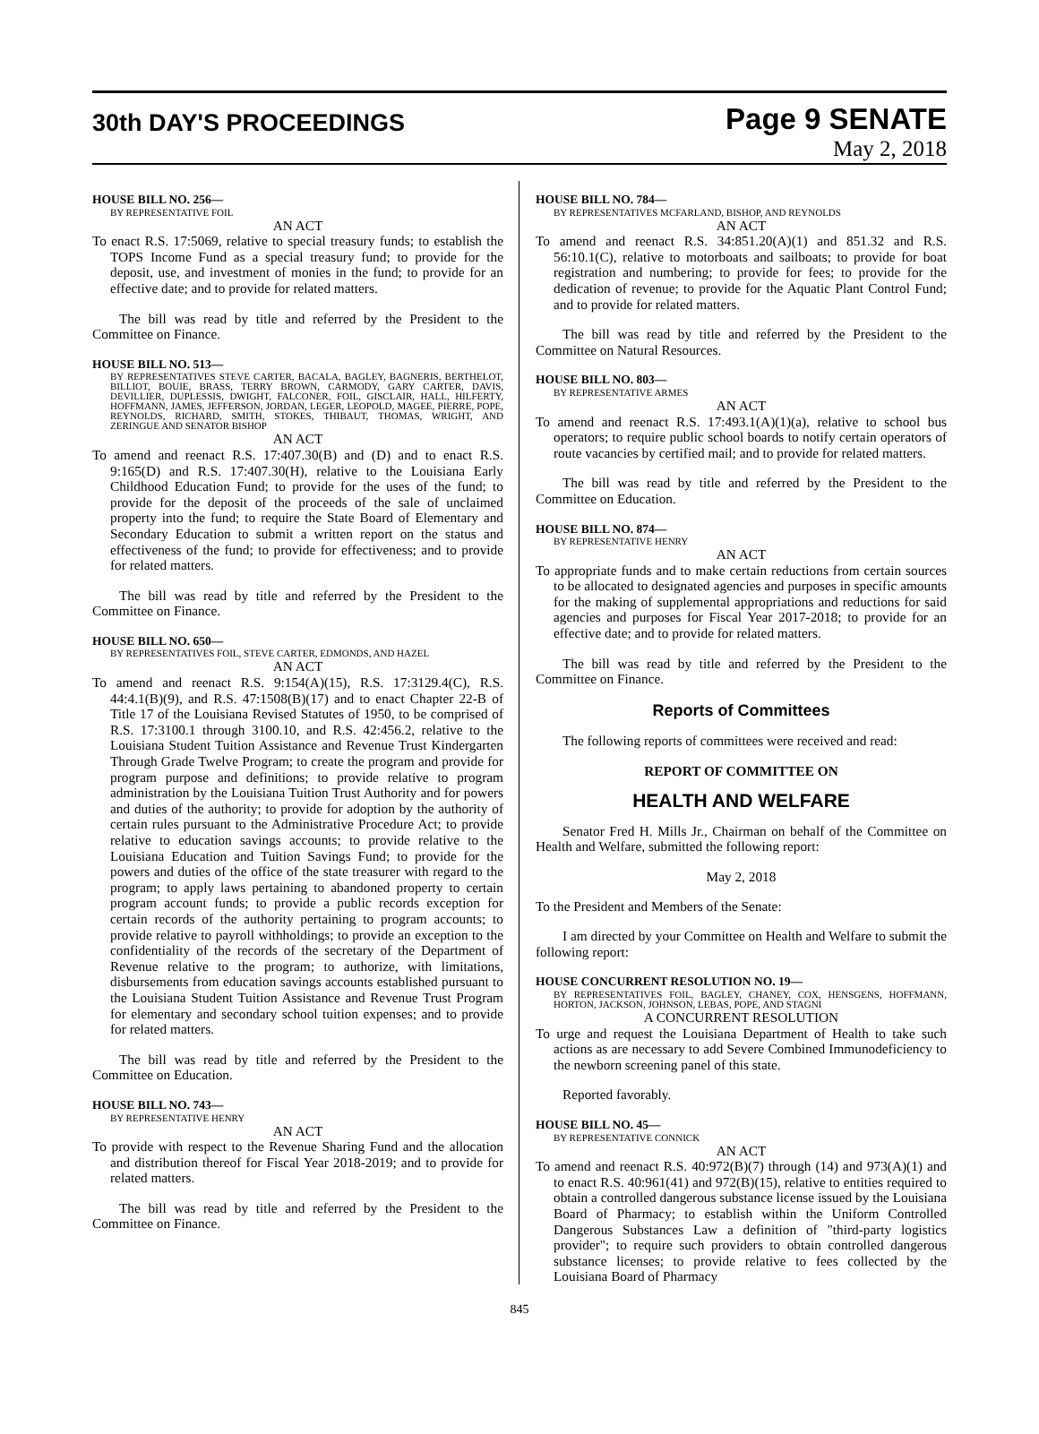30th DAY'S PROCEEDINGS
Page 9 SENATE
May 2, 2018
HOUSE BILL NO. 256—
BY REPRESENTATIVE FOIL
AN ACT
To enact R.S. 17:5069, relative to special treasury funds; to establish the TOPS Income Fund as a special treasury fund; to provide for the deposit, use, and investment of monies in the fund; to provide for an effective date; and to provide for related matters.
The bill was read by title and referred by the President to the Committee on Finance.
HOUSE BILL NO. 513—
BY REPRESENTATIVES STEVE CARTER, BACALA, BAGLEY, BAGNERIS, BERTHELOT, BILLIOT, BOUIE, BRASS, TERRY BROWN, CARMODY, GARY CARTER, DAVIS, DEVILLIER, DUPLESSIS, DWIGHT, FALCONER, FOIL, GISCLAIR, HALL, HILFERTY, HOFFMANN, JAMES, JEFFERSON, JORDAN, LEGER, LEOPOLD, MAGEE, PIERRE, POPE, REYNOLDS, RICHARD, SMITH, STOKES, THIBAUT, THOMAS, WRIGHT, AND ZERINGUE AND SENATOR BISHOP
AN ACT
To amend and reenact R.S. 17:407.30(B) and (D) and to enact R.S. 9:165(D) and R.S. 17:407.30(H), relative to the Louisiana Early Childhood Education Fund; to provide for the uses of the fund; to provide for the deposit of the proceeds of the sale of unclaimed property into the fund; to require the State Board of Elementary and Secondary Education to submit a written report on the status and effectiveness of the fund; to provide for effectiveness; and to provide for related matters.
The bill was read by title and referred by the President to the Committee on Finance.
HOUSE BILL NO. 650—
BY REPRESENTATIVES FOIL, STEVE CARTER, EDMONDS, AND HAZEL
AN ACT
To amend and reenact R.S. 9:154(A)(15), R.S. 17:3129.4(C), R.S. 44:4.1(B)(9), and R.S. 47:1508(B)(17) and to enact Chapter 22-B of Title 17 of the Louisiana Revised Statutes of 1950, to be comprised of R.S. 17:3100.1 through 3100.10, and R.S. 42:456.2, relative to the Louisiana Student Tuition Assistance and Revenue Trust Kindergarten Through Grade Twelve Program; to create the program and provide for program purpose and definitions; to provide relative to program administration by the Louisiana Tuition Trust Authority and for powers and duties of the authority; to provide for adoption by the authority of certain rules pursuant to the Administrative Procedure Act; to provide relative to education savings accounts; to provide relative to the Louisiana Education and Tuition Savings Fund; to provide for the powers and duties of the office of the state treasurer with regard to the program; to apply laws pertaining to abandoned property to certain program account funds; to provide a public records exception for certain records of the authority pertaining to program accounts; to provide relative to payroll withholdings; to provide an exception to the confidentiality of the records of the secretary of the Department of Revenue relative to the program; to authorize, with limitations, disbursements from education savings accounts established pursuant to the Louisiana Student Tuition Assistance and Revenue Trust Program for elementary and secondary school tuition expenses; and to provide for related matters.
The bill was read by title and referred by the President to the Committee on Education.
HOUSE BILL NO. 743—
BY REPRESENTATIVE HENRY
AN ACT
To provide with respect to the Revenue Sharing Fund and the allocation and distribution thereof for Fiscal Year 2018-2019; and to provide for related matters.
The bill was read by title and referred by the President to the Committee on Finance.
HOUSE BILL NO. 784—
BY REPRESENTATIVES MCFARLAND, BISHOP, AND REYNOLDS
AN ACT
To amend and reenact R.S. 34:851.20(A)(1) and 851.32 and R.S. 56:10.1(C), relative to motorboats and sailboats; to provide for boat registration and numbering; to provide for fees; to provide for the dedication of revenue; to provide for the Aquatic Plant Control Fund; and to provide for related matters.
The bill was read by title and referred by the President to the Committee on Natural Resources.
HOUSE BILL NO. 803—
BY REPRESENTATIVE ARMES
AN ACT
To amend and reenact R.S. 17:493.1(A)(1)(a), relative to school bus operators; to require public school boards to notify certain operators of route vacancies by certified mail; and to provide for related matters.
The bill was read by title and referred by the President to the Committee on Education.
HOUSE BILL NO. 874—
BY REPRESENTATIVE HENRY
AN ACT
To appropriate funds and to make certain reductions from certain sources to be allocated to designated agencies and purposes in specific amounts for the making of supplemental appropriations and reductions for said agencies and purposes for Fiscal Year 2017-2018; to provide for an effective date; and to provide for related matters.
The bill was read by title and referred by the President to the Committee on Finance.
Reports of Committees
The following reports of committees were received and read:
REPORT OF COMMITTEE ON
HEALTH AND WELFARE
Senator Fred H. Mills Jr., Chairman on behalf of the Committee on Health and Welfare, submitted the following report:
May 2, 2018
To the President and Members of the Senate:
I am directed by your Committee on Health and Welfare to submit the following report:
HOUSE CONCURRENT RESOLUTION NO. 19—
BY REPRESENTATIVES FOIL, BAGLEY, CHANEY, COX, HENSGENS, HOFFMANN, HORTON, JACKSON, JOHNSON, LEBAS, POPE, AND STAGNI
A CONCURRENT RESOLUTION
To urge and request the Louisiana Department of Health to take such actions as are necessary to add Severe Combined Immunodeficiency to the newborn screening panel of this state.
Reported favorably.
HOUSE BILL NO. 45—
BY REPRESENTATIVE CONNICK
AN ACT
To amend and reenact R.S. 40:972(B)(7) through (14) and 973(A)(1) and to enact R.S. 40:961(41) and 972(B)(15), relative to entities required to obtain a controlled dangerous substance license issued by the Louisiana Board of Pharmacy; to establish within the Uniform Controlled Dangerous Substances Law a definition of "third-party logistics provider"; to require such providers to obtain controlled dangerous substance licenses; to provide relative to fees collected by the Louisiana Board of Pharmacy
845